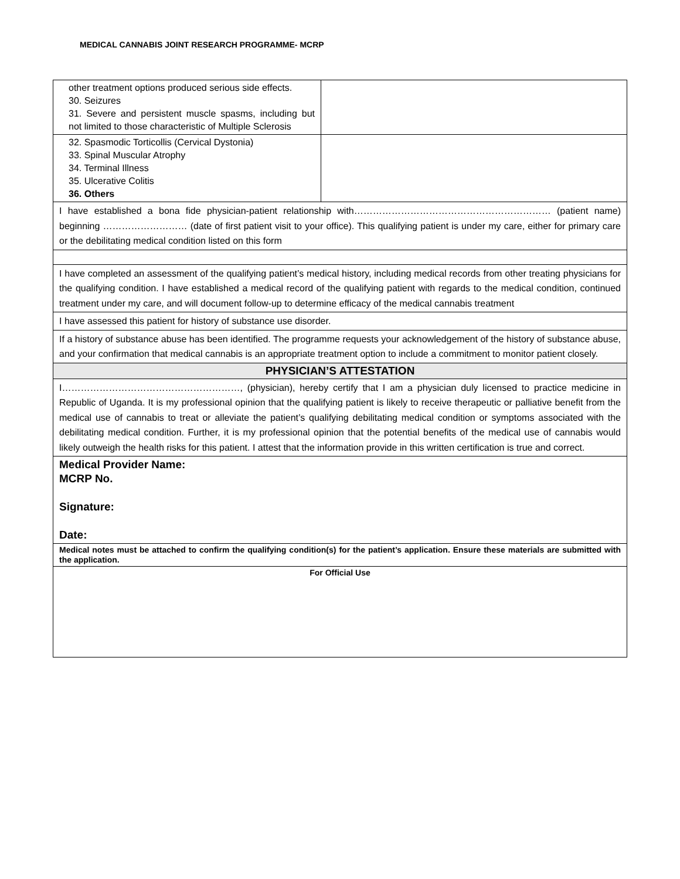MEDICAL CANNABIS JOINT RESEARCH PROGRAMME- MCRP
| other treatment options produced serious side effects. 30. Seizures 31. Severe and persistent muscle spasms, including but not limited to those characteristic of Multiple Sclerosis | |
| 32. Spasmodic Torticollis (Cervical Dystonia) 33. Spinal Muscular Atrophy 34. Terminal Illness 35. Ulcerative Colitis 36. Others | |
| I have established a bona fide physician-patient relationship with……………………………………………………… (patient name) beginning ……………………… (date of first patient visit to your office). This qualifying patient is under my care, either for primary care or the debilitating medical condition listed on this form | |
| I have completed an assessment of the qualifying patient’s medical history, including medical records from other treating physicians for the qualifying condition. I have established a medical record of the qualifying patient with regards to the medical condition, continued treatment under my care, and will document follow-up to determine efficacy of the medical cannabis treatment | |
| I have assessed this patient for history of substance use disorder. | |
| If a history of substance abuse has been identified. The programme requests your acknowledgement of the history of substance abuse, and your confirmation that medical cannabis is an appropriate treatment option to include a commitment to monitor patient closely. | |
| PHYSICIAN’S ATTESTATION | |
| I…………………………………………………, (physician), hereby certify that I am a physician duly licensed to practice medicine in Republic of Uganda. It is my professional opinion that the qualifying patient is likely to receive therapeutic or palliative benefit from the medical use of cannabis to treat or alleviate the patient’s qualifying debilitating medical condition or symptoms associated with the debilitating medical condition. Further, it is my professional opinion that the potential benefits of the medical use of cannabis would likely outweigh the health risks for this patient. I attest that the information provide in this written certification is true and correct. | |
| Medical Provider Name: MCRP No. Signature: Date: | |
| Medical notes must be attached to confirm the qualifying condition(s) for the patient’s application. Ensure these materials are submitted with the application. | |
| For Official Use | |